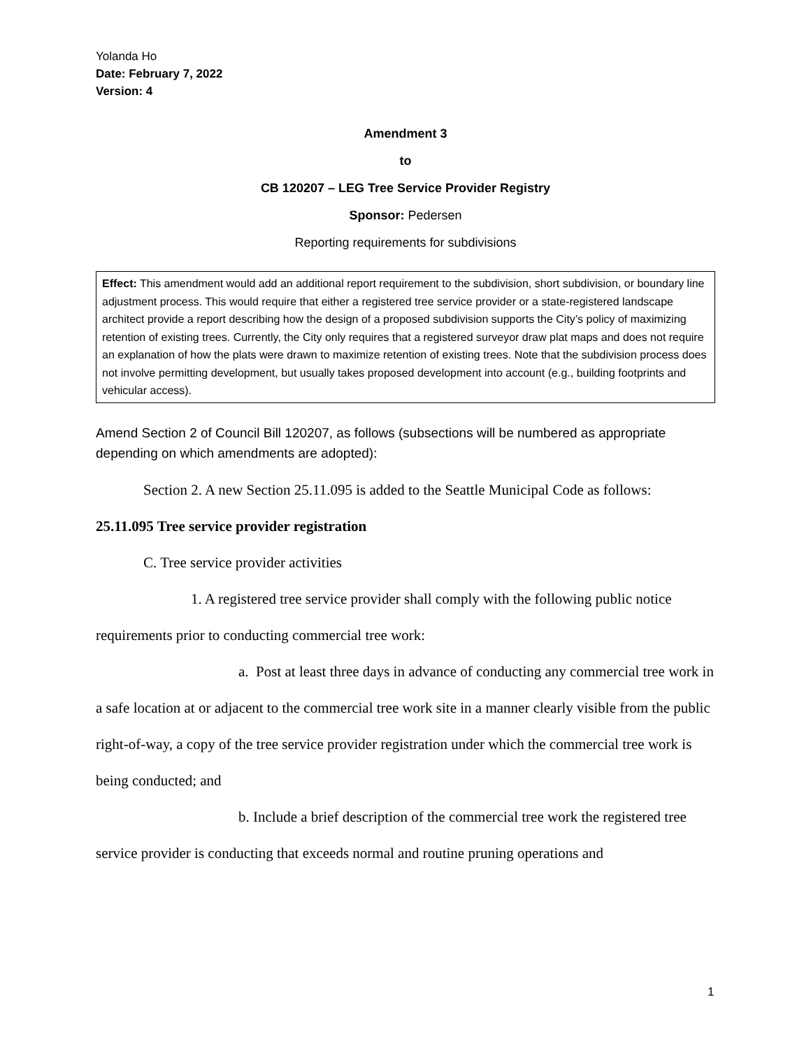Yolanda Ho
Date: February 7, 2022
Version: 4
Amendment 3
to
CB 120207 – LEG Tree Service Provider Registry
Sponsor: Pedersen
Reporting requirements for subdivisions
Effect: This amendment would add an additional report requirement to the subdivision, short subdivision, or boundary line adjustment process. This would require that either a registered tree service provider or a state-registered landscape architect provide a report describing how the design of a proposed subdivision supports the City’s policy of maximizing retention of existing trees. Currently, the City only requires that a registered surveyor draw plat maps and does not require an explanation of how the plats were drawn to maximize retention of existing trees. Note that the subdivision process does not involve permitting development, but usually takes proposed development into account (e.g., building footprints and vehicular access).
Amend Section 2 of Council Bill 120207, as follows (subsections will be numbered as appropriate depending on which amendments are adopted):
Section 2. A new Section 25.11.095 is added to the Seattle Municipal Code as follows:
25.11.095 Tree service provider registration
C. Tree service provider activities
1. A registered tree service provider shall comply with the following public notice requirements prior to conducting commercial tree work:
a. Post at least three days in advance of conducting any commercial tree work in a safe location at or adjacent to the commercial tree work site in a manner clearly visible from the public right-of-way, a copy of the tree service provider registration under which the commercial tree work is being conducted; and
b. Include a brief description of the commercial tree work the registered tree service provider is conducting that exceeds normal and routine pruning operations and
1